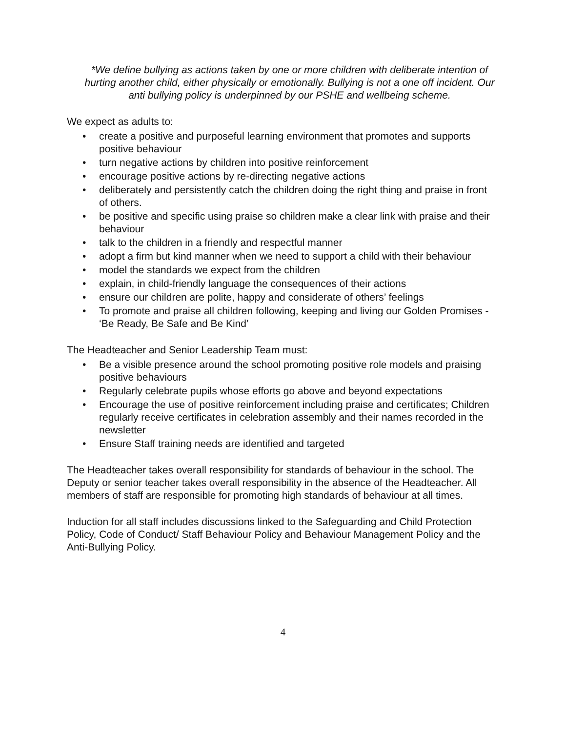*We define bullying as actions taken by one or more children with deliberate intention of hurting another child, either physically or emotionally. Bullying is not a one off incident. Our anti bullying policy is underpinned by our PSHE and wellbeing scheme.
We expect as adults to:
• create a positive and purposeful learning environment that promotes and supports positive behaviour
• turn negative actions by children into positive reinforcement
• encourage positive actions by re-directing negative actions
• deliberately and persistently catch the children doing the right thing and praise in front of others.
• be positive and specific using praise so children make a clear link with praise and their behaviour
• talk to the children in a friendly and respectful manner
• adopt a firm but kind manner when we need to support a child with their behaviour
• model the standards we expect from the children
• explain, in child-friendly language the consequences of their actions
• ensure our children are polite, happy and considerate of others’ feelings
• To promote and praise all children following, keeping and living our Golden Promises - ‘Be Ready, Be Safe and Be Kind’
The Headteacher and Senior Leadership Team must:
• Be a visible presence around the school promoting positive role models and praising positive behaviours
• Regularly celebrate pupils whose efforts go above and beyond expectations
• Encourage the use of positive reinforcement including praise and certificates; Children regularly receive certificates in celebration assembly and their names recorded in the newsletter
• Ensure Staff training needs are identified and targeted
The Headteacher takes overall responsibility for standards of behaviour in the school. The Deputy or senior teacher takes overall responsibility in the absence of the Headteacher. All members of staff are responsible for promoting high standards of behaviour at all times.
Induction for all staff includes discussions linked to the Safeguarding and Child Protection Policy, Code of Conduct/ Staff Behaviour Policy and Behaviour Management Policy and the Anti-Bullying Policy.
4